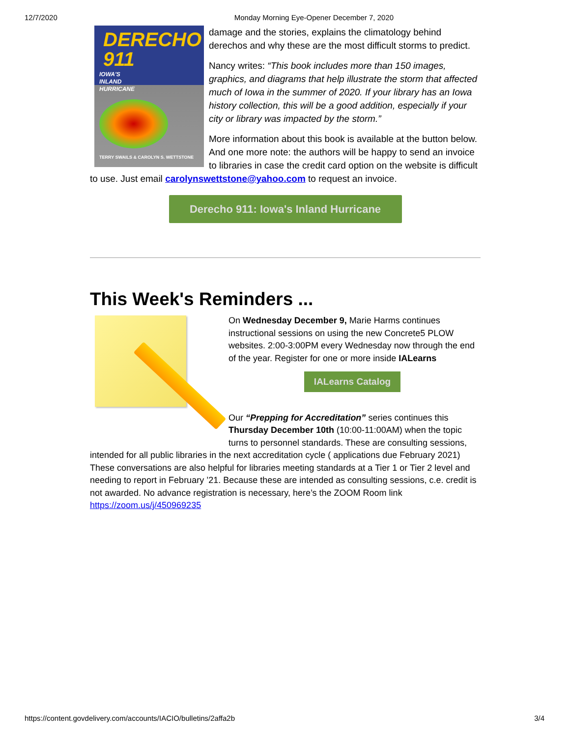12/7/2020 Monday Morning Eye-Opener December 7, 2020
DERECHO 911
IOWA'S
INLAND
HURRICANE
TERRY SWAILS & CAROLYN S. WETTSTONE
damage and the stories, explains the climatology behind derechos and why these are the most difficult storms to predict.
Nancy writes: “This book includes more than 150 images, graphics, and diagrams that help illustrate the storm that affected much of Iowa in the summer of 2020. If your library has an Iowa history collection, this will be a good addition, especially if your city or library was impacted by the storm.”
More information about this book is available at the button below. And one more note: the authors will be happy to send an invoice to libraries in case the credit card option on the website is difficult to use. Just email carolynswettstone@yahoo.com to request an invoice.
Derecho 911: Iowa's Inland Hurricane
This Week's Reminders ...
On Wednesday December 9, Marie Harms continues instructional sessions on using the new Concrete5 PLOW websites. 2:00-3:00PM every Wednesday now through the end of the year. Register for one or more inside IALearns
IALearns Catalog
Our “Prepping for Accreditation” series continues this Thursday December 10th (10:00-11:00AM) when the topic turns to personnel standards. These are consulting sessions, intended for all public libraries in the next accreditation cycle ( applications due February 2021) These conversations are also helpful for libraries meeting standards at a Tier 1 or Tier 2 level and needing to report in February ’21. Because these are intended as consulting sessions, c.e. credit is not awarded. No advance registration is necessary, here’s the ZOOM Room link https://zoom.us/j/450969235
https://content.govdelivery.com/accounts/IACIO/bulletins/2affa2b 3/4